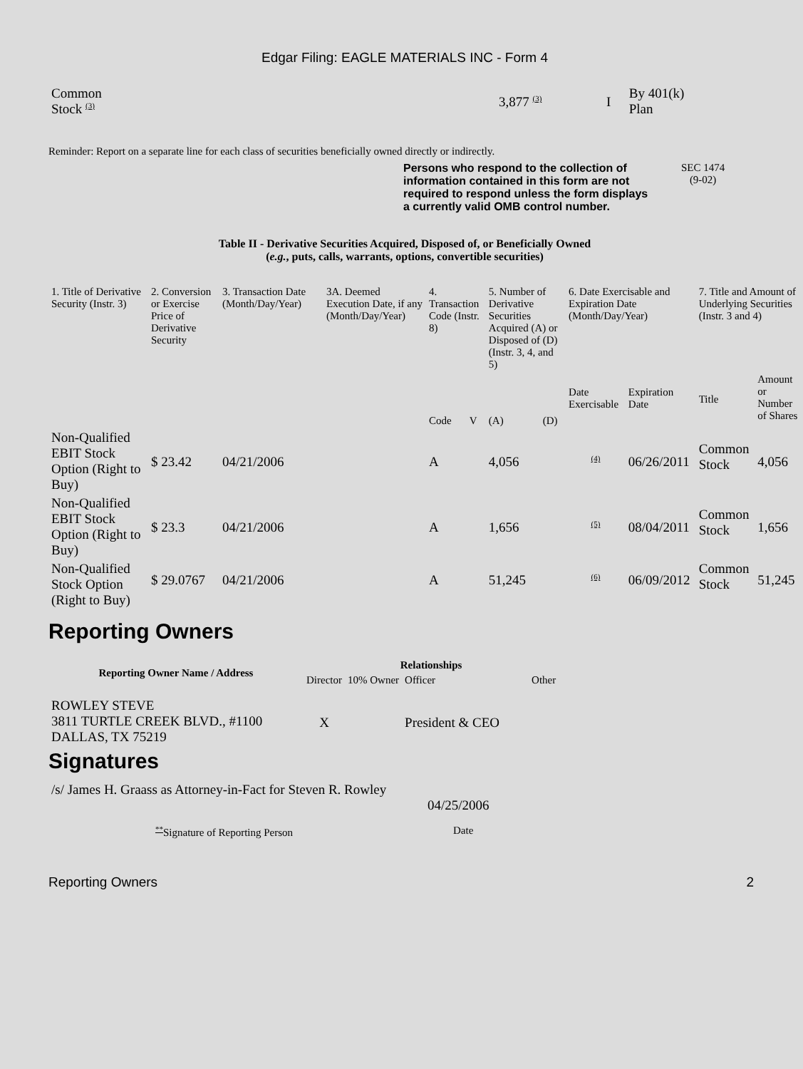Edgar Filing: EAGLE MATERIALS INC - Form 4
| Common Stock <sup>(3)</sup> | 3,877 <sup>(3)</sup> | I | By 401(k) Plan |
Reminder: Report on a separate line for each class of securities beneficially owned directly or indirectly.
Persons who respond to the collection of information contained in this form are not required to respond unless the form displays a currently valid OMB control number.
SEC 1474
(9-02)
Table II - Derivative Securities Acquired, Disposed of, or Beneficially Owned
(e.g., puts, calls, warrants, options, convertible securities)
| 1. Title of Derivative Security (Instr. 3) | 2. Conversion or Exercise Price of Derivative Security | 3. Transaction Date (Month/Day/Year) | 3A. Deemed Execution Date, if any (Month/Day/Year) | 4. Transaction Code (Instr. 8) | | 5. Number of Derivative Securities Acquired (A) or Disposed of (D) (Instr. 3, 4, and 5) | | 6. Date Exercisable and Expiration Date (Month/Day/Year) | | 7. Title and Amount of Underlying Securities (Instr. 3 and 4) | |
| | | | | Code | V | (A) | (D) | Date Exercisable | Expiration Date | Title | Amount or Number of Shares |
| Non-Qualified EBIT Stock Option (Right to Buy) | $ 23.42 | 04/21/2006 | | A | | 4,056 | | <sup>(4)</sup> | 06/26/2011 | Common Stock | 4,056 |
| Non-Qualified EBIT Stock Option (Right to Buy) | $ 23.3 | 04/21/2006 | | A | | 1,656 | | <sup>(5)</sup> | 08/04/2011 | Common Stock | 1,656 |
| Non-Qualified Stock Option (Right to Buy) | $ 29.0767 | 04/21/2006 | | A | | 51,245 | | <sup>(6)</sup> | 06/09/2012 | Common Stock | 51,245 |
Reporting Owners
| Reporting Owner Name / Address | Relationships | | | |
| --- | --- | --- | --- | --- |
| | Director | 10% Owner | Officer | Other |
| ROWLEY STEVE 3811 TURTLE CREEK BLVD., #1100 DALLAS, TX 75219 | X | | President & CEO | |
Signatures
| /s/ James H. Graass as Attorney-in-Fact for Steven R. Rowley | 04/25/2006 |
| <sup>**</sup> Signature of Reporting Person | Date |
Reporting Owners 2